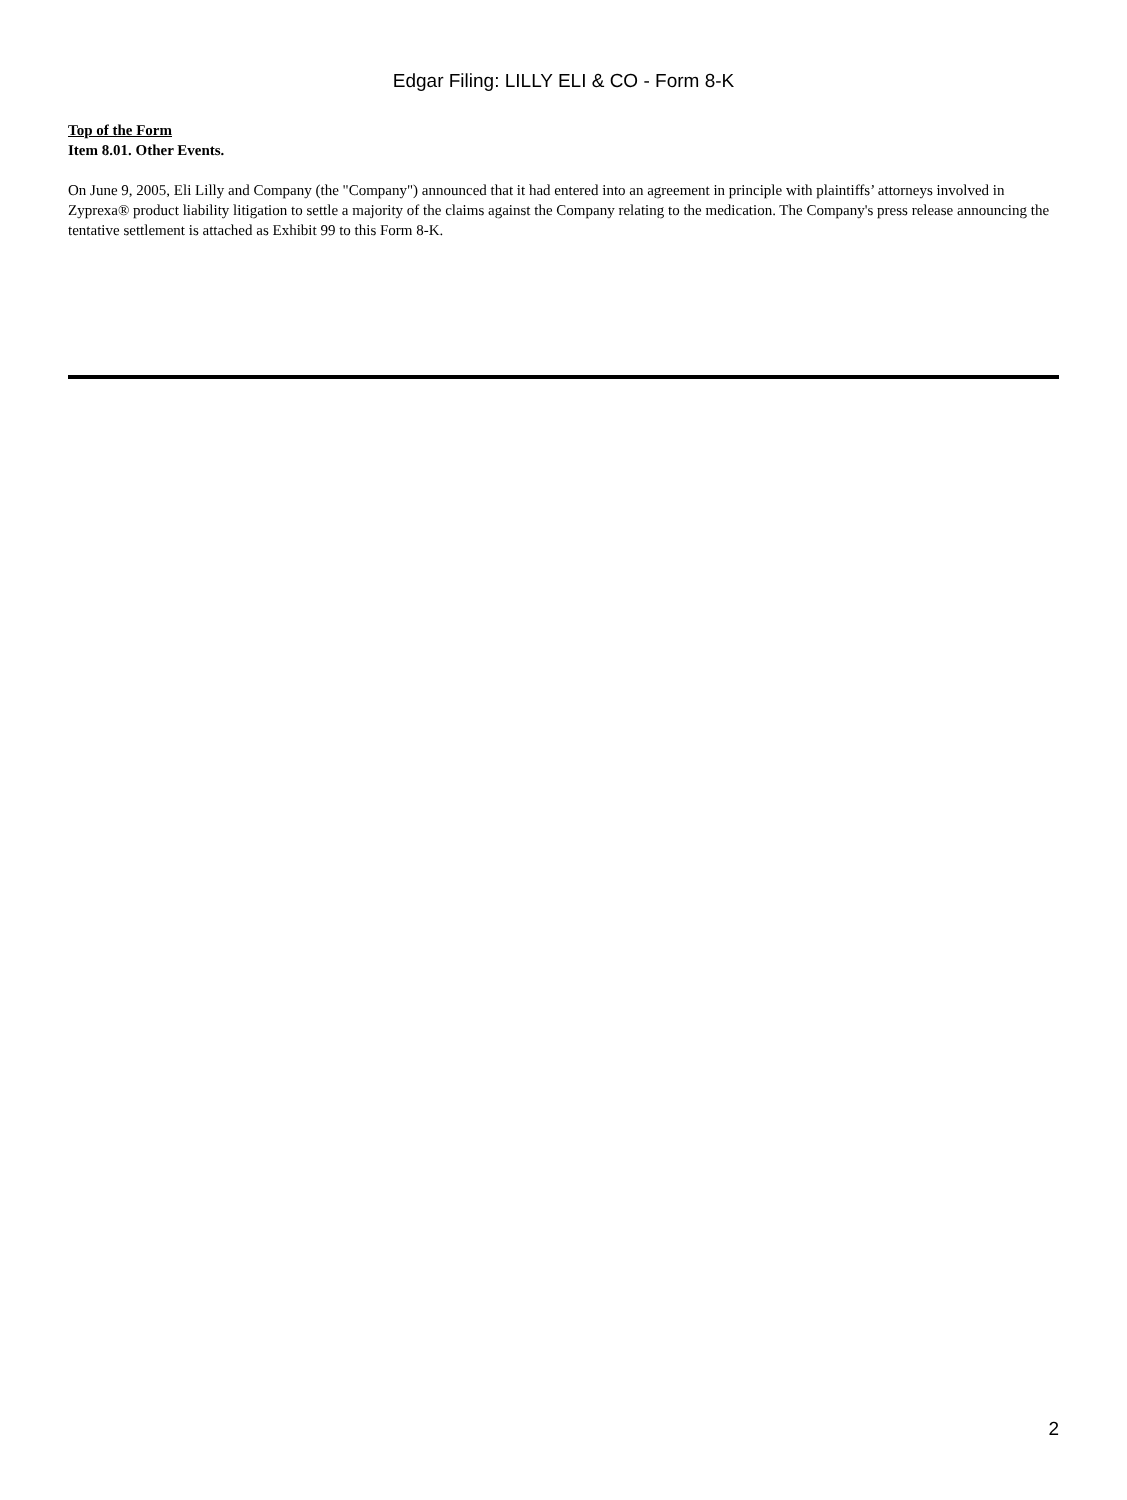Edgar Filing: LILLY ELI & CO - Form 8-K
Top of the Form
Item 8.01. Other Events.
On June 9, 2005, Eli Lilly and Company (the "Company") announced that it had entered into an agreement in principle with plaintiffs’ attorneys involved in Zyprexa® product liability litigation to settle a majority of the claims against the Company relating to the medication. The Company's press release announcing the tentative settlement is attached as Exhibit 99 to this Form 8-K.
2